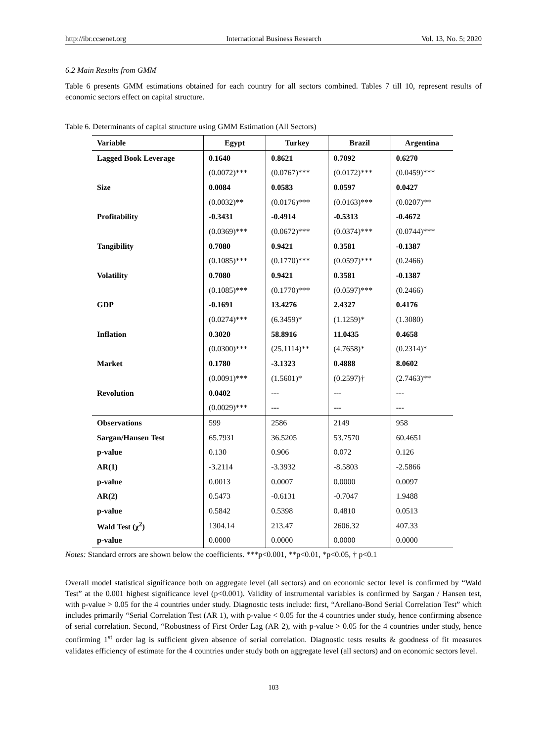http://ibr.ccsenet.org International Business Research Vol. 13, No. 5; 2020
6.2 Main Results from GMM
Table 6 presents GMM estimations obtained for each country for all sectors combined. Tables 7 till 10, represent results of economic sectors effect on capital structure.
Table 6. Determinants of capital structure using GMM Estimation (All Sectors)
| Variable | Egypt | Turkey | Brazil | Argentina |
| --- | --- | --- | --- | --- |
| Lagged Book Leverage | 0.1640 | 0.8621 | 0.7092 | 0.6270 |
| | (0.0072)*** | (0.0767)*** | (0.0172)*** | (0.0459)*** |
| Size | 0.0084 | 0.0583 | 0.0597 | 0.0427 |
| | (0.0032)** | (0.0176)*** | (0.0163)*** | (0.0207)** |
| Profitability | -0.3431 | -0.4914 | -0.5313 | -0.4672 |
| | (0.0369)*** | (0.0672)*** | (0.0374)*** | (0.0744)*** |
| Tangibility | 0.7080 | 0.9421 | 0.3581 | -0.1387 |
| | (0.1085)*** | (0.1770)*** | (0.0597)*** | (0.2466) |
| Volatility | 0.7080 | 0.9421 | 0.3581 | -0.1387 |
| | (0.1085)*** | (0.1770)*** | (0.0597)*** | (0.2466) |
| GDP | -0.1691 | 13.4276 | 2.4327 | 0.4176 |
| | (0.0274)*** | (6.3459)* | (1.1259)* | (1.3080) |
| Inflation | 0.3020 | 58.8916 | 11.0435 | 0.4658 |
| | (0.0300)*** | (25.1114)** | (4.7658)* | (0.2314)* |
| Market | 0.1780 | -3.1323 | 0.4888 | 8.0602 |
| | (0.0091)*** | (1.5601)* | (0.2597)† | (2.7463)** |
| Revolution | 0.0402 | --- | --- | --- |
| | (0.0029)*** | --- | --- | --- |
| Observations | 599 | 2586 | 2149 | 958 |
| Sargan/Hansen Test | 65.7931 | 36.5205 | 53.7570 | 60.4651 |
| p-value | 0.130 | 0.906 | 0.072 | 0.126 |
| AR(1) | -3.2114 | -3.3932 | -8.5803 | -2.5866 |
| p-value | 0.0013 | 0.0007 | 0.0000 | 0.0097 |
| AR(2) | 0.5473 | -0.6131 | -0.7047 | 1.9488 |
| p-value | 0.5842 | 0.5398 | 0.4810 | 0.0513 |
| Wald Test (χ<sup>2</sup>) | 1304.14 | 213.47 | 2606.32 | 407.33 |
| p-value | 0.0000 | 0.0000 | 0.0000 | 0.0000 |
Notes: Standard errors are shown below the coefficients. ***p<0.001, **p<0.01, *p<0.05, † p<0.1
Overall model statistical significance both on aggregate level (all sectors) and on economic sector level is confirmed by “Wald Test” at the 0.001 highest significance level (p<0.001). Validity of instrumental variables is confirmed by Sargan / Hansen test, with p-value > 0.05 for the 4 countries under study. Diagnostic tests include: first, “Arellano-Bond Serial Correlation Test” which includes primarily “Serial Correlation Test (AR 1), with p-value < 0.05 for the 4 countries under study, hence confirming absence of serial correlation. Second, “Robustness of First Order Lag (AR 2), with p-value > 0.05 for the 4 countries under study, hence confirming 1<sup>st</sup> order lag is sufficient given absence of serial correlation. Diagnostic tests results & goodness of fit measures validates efficiency of estimate for the 4 countries under study both on aggregate level (all sectors) and on economic sectors level.
103